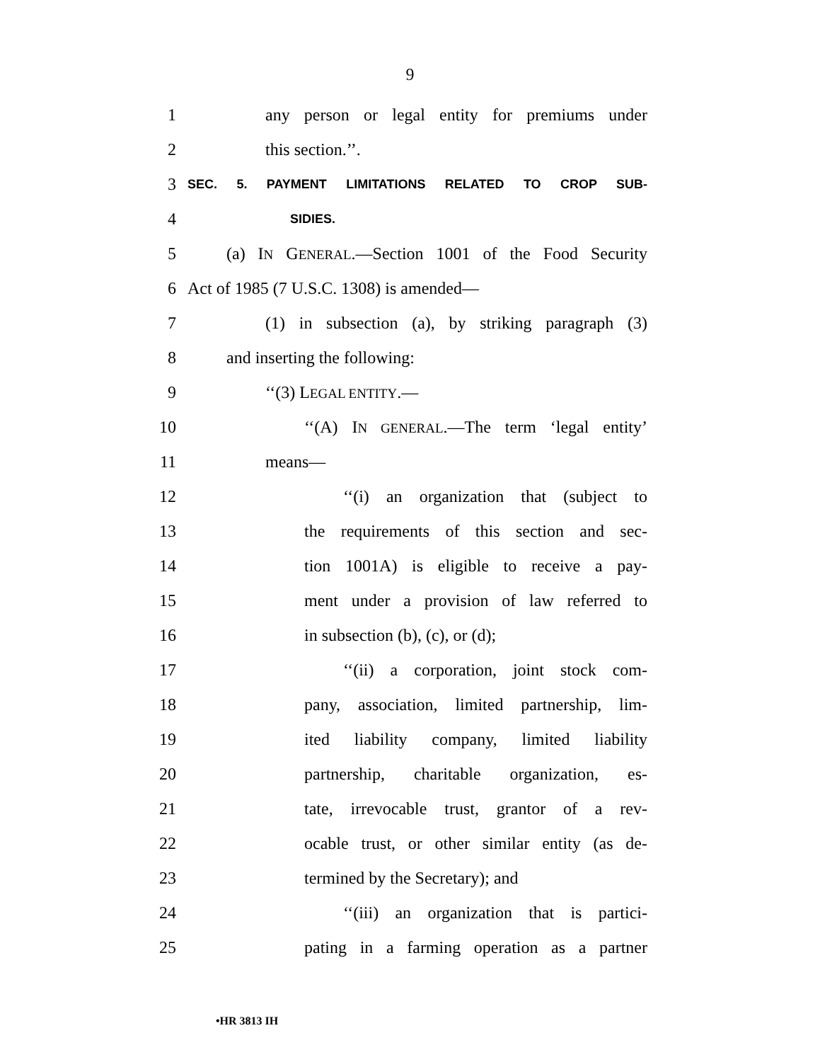9
1 any person or legal entity for premiums under
2 this section.’’.
3 SEC. 5. PAYMENT LIMITATIONS RELATED TO CROP SUB-
4 SIDIES.
5 (a) IN GENERAL.—Section 1001 of the Food Security
6 Act of 1985 (7 U.S.C. 1308) is amended—
7 (1) in subsection (a), by striking paragraph (3)
8 and inserting the following:
9 ‘‘(3) LEGAL ENTITY.—
10 ‘‘(A) IN GENERAL.—The term ‘legal entity’
11 means—
12 ‘‘(i) an organization that (subject to
13 the requirements of this section and sec-
14 tion 1001A) is eligible to receive a pay-
15 ment under a provision of law referred to
16 in subsection (b), (c), or (d);
17 ‘‘(ii) a corporation, joint stock com-
18 pany, association, limited partnership, lim-
19 ited liability company, limited liability
20 partnership, charitable organization, es-
21 tate, irrevocable trust, grantor of a rev-
22 ocable trust, or other similar entity (as de-
23 termined by the Secretary); and
24 ‘‘(iii) an organization that is partici-
25 pating in a farming operation as a partner
•HR 3813 IH